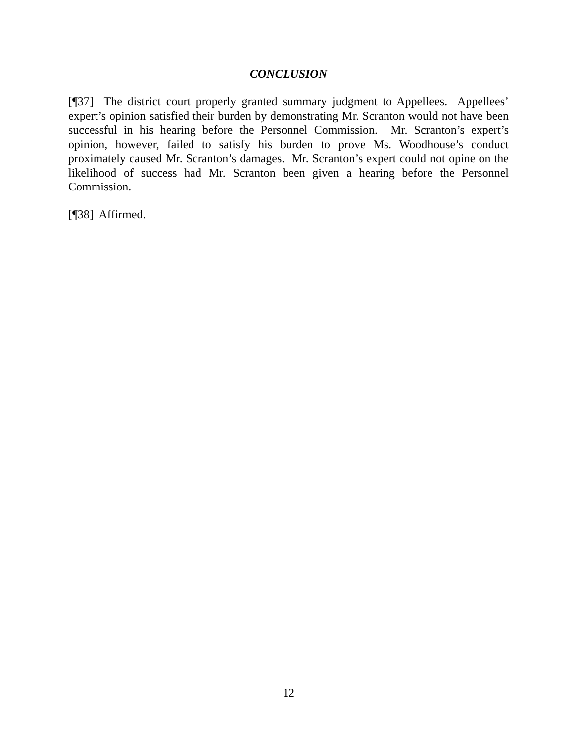CONCLUSION
[¶37] The district court properly granted summary judgment to Appellees. Appellees’ expert’s opinion satisfied their burden by demonstrating Mr. Scranton would not have been successful in his hearing before the Personnel Commission. Mr. Scranton’s expert’s opinion, however, failed to satisfy his burden to prove Ms. Woodhouse’s conduct proximately caused Mr. Scranton’s damages. Mr. Scranton’s expert could not opine on the likelihood of success had Mr. Scranton been given a hearing before the Personnel Commission.
[¶38] Affirmed.
12